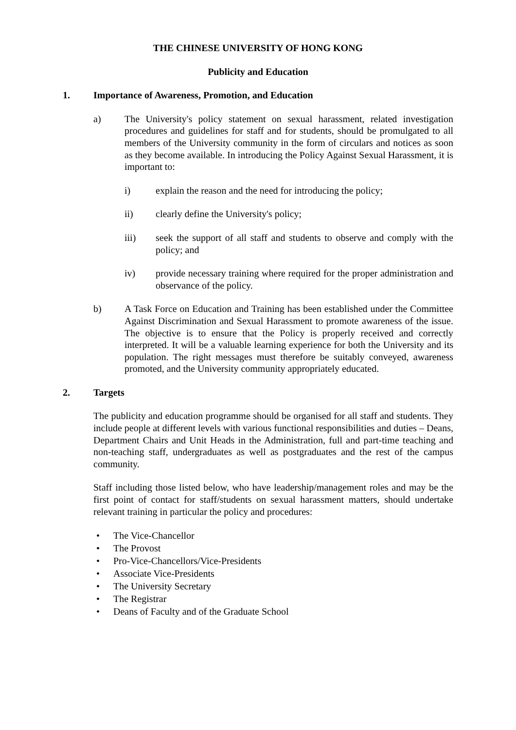THE CHINESE UNIVERSITY OF HONG KONG
Publicity and Education
1. Importance of Awareness, Promotion, and Education
a) The University's policy statement on sexual harassment, related investigation procedures and guidelines for staff and for students, should be promulgated to all members of the University community in the form of circulars and notices as soon as they become available. In introducing the Policy Against Sexual Harassment, it is important to:
i) explain the reason and the need for introducing the policy;
ii) clearly define the University's policy;
iii) seek the support of all staff and students to observe and comply with the policy; and
iv) provide necessary training where required for the proper administration and observance of the policy.
b) A Task Force on Education and Training has been established under the Committee Against Discrimination and Sexual Harassment to promote awareness of the issue. The objective is to ensure that the Policy is properly received and correctly interpreted. It will be a valuable learning experience for both the University and its population. The right messages must therefore be suitably conveyed, awareness promoted, and the University community appropriately educated.
2. Targets
The publicity and education programme should be organised for all staff and students. They include people at different levels with various functional responsibilities and duties – Deans, Department Chairs and Unit Heads in the Administration, full and part-time teaching and non-teaching staff, undergraduates as well as postgraduates and the rest of the campus community.
Staff including those listed below, who have leadership/management roles and may be the first point of contact for staff/students on sexual harassment matters, should undertake relevant training in particular the policy and procedures:
• The Vice-Chancellor
• The Provost
• Pro-Vice-Chancellors/Vice-Presidents
• Associate Vice-Presidents
• The University Secretary
• The Registrar
• Deans of Faculty and of the Graduate School